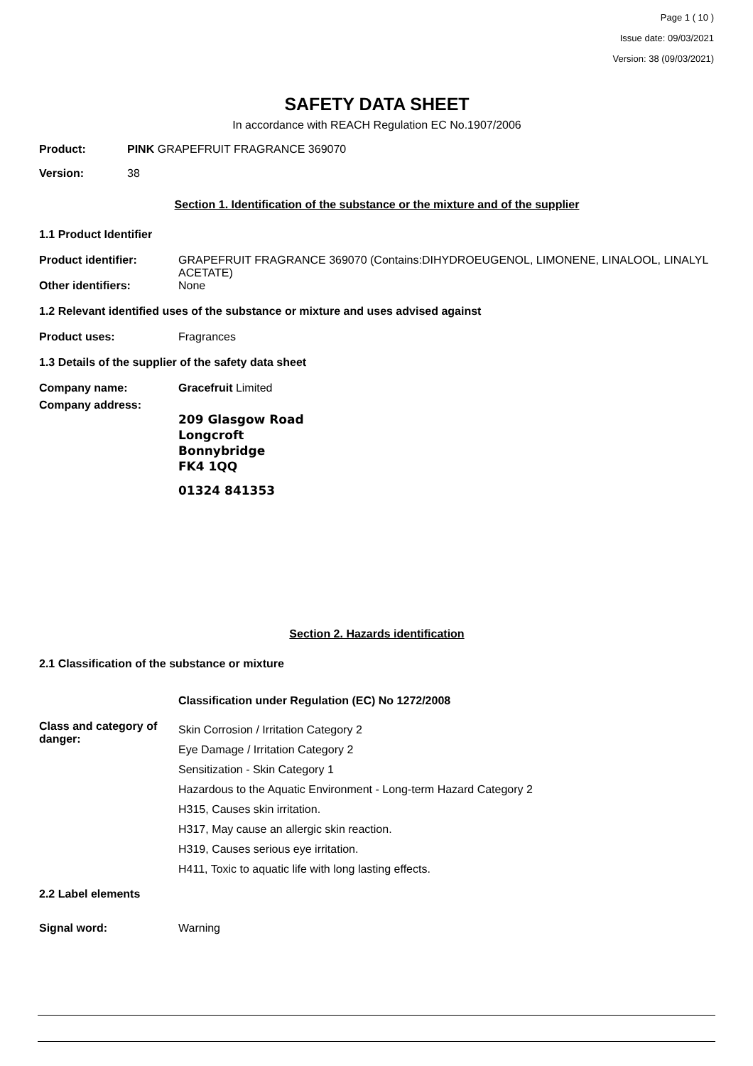Page 1 ( 10 )
Issue date: 09/03/2021
Version: 38 (09/03/2021)
SAFETY DATA SHEET
In accordance with REACH Regulation EC No.1907/2006
Product: PINK GRAPEFRUIT FRAGRANCE 369070
Version: 38
Section 1. Identification of the substance or the mixture and of the supplier
1.1 Product Identifier
Product identifier: GRAPEFRUIT FRAGRANCE 369070 (Contains:DIHYDROEUGENOL, LIMONENE, LINALOOL, LINALYL ACETATE)
Other identifiers: None
1.2 Relevant identified uses of the substance or mixture and uses advised against
Product uses: Fragrances
1.3 Details of the supplier of the safety data sheet
Company name: Gracefruit Limited
Company address:
209 Glasgow Road
Longcroft
Bonnybridge
FK4 1QQ
01324 841353
Section 2. Hazards identification
2.1 Classification of the substance or mixture
Classification under Regulation (EC) No 1272/2008
Class and category of danger: Skin Corrosion / Irritation Category 2
Eye Damage / Irritation Category 2
Sensitization - Skin Category 1
Hazardous to the Aquatic Environment - Long-term Hazard Category 2
H315, Causes skin irritation.
H317, May cause an allergic skin reaction.
H319, Causes serious eye irritation.
H411, Toxic to aquatic life with long lasting effects.
2.2 Label elements
Signal word: Warning